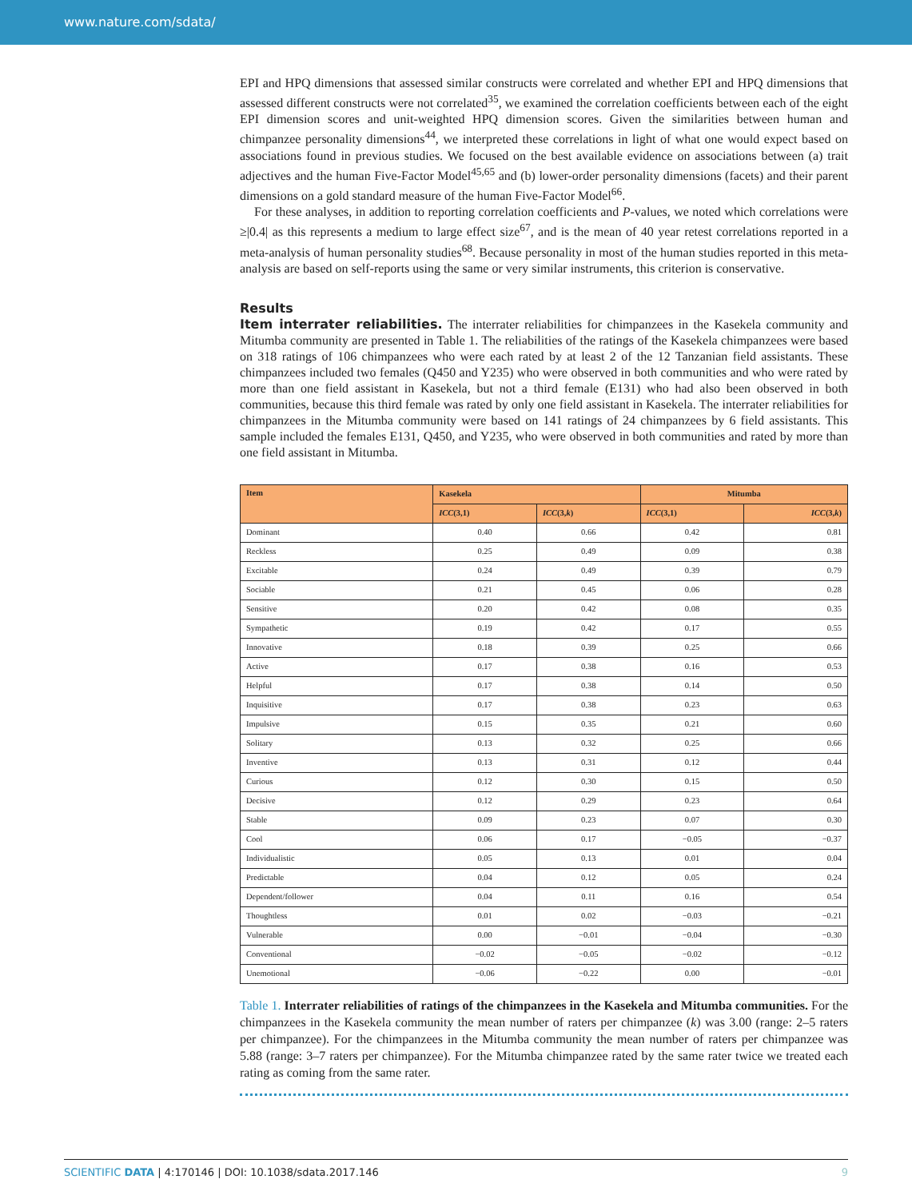www.nature.com/sdata/
EPI and HPQ dimensions that assessed similar constructs were correlated and whether EPI and HPQ dimensions that assessed different constructs were not correlated<sup>35</sup>, we examined the correlation coefficients between each of the eight EPI dimension scores and unit-weighted HPQ dimension scores. Given the similarities between human and chimpanzee personality dimensions<sup>44</sup>, we interpreted these correlations in light of what one would expect based on associations found in previous studies. We focused on the best available evidence on associations between (a) trait adjectives and the human Five-Factor Model<sup>45,65</sup> and (b) lower-order personality dimensions (facets) and their parent dimensions on a gold standard measure of the human Five-Factor Model<sup>66</sup>.
For these analyses, in addition to reporting correlation coefficients and P-values, we noted which correlations were ≥|0.4| as this represents a medium to large effect size<sup>67</sup>, and is the mean of 40 year retest correlations reported in a meta-analysis of human personality studies<sup>68</sup>. Because personality in most of the human studies reported in this meta-analysis are based on self-reports using the same or very similar instruments, this criterion is conservative.
Results
Item interrater reliabilities. The interrater reliabilities for chimpanzees in the Kasekela community and Mitumba community are presented in Table 1. The reliabilities of the ratings of the Kasekela chimpanzees were based on 318 ratings of 106 chimpanzees who were each rated by at least 2 of the 12 Tanzanian field assistants. These chimpanzees included two females (Q450 and Y235) who were observed in both communities and who were rated by more than one field assistant in Kasekela, but not a third female (E131) who had also been observed in both communities, because this third female was rated by only one field assistant in Kasekela. The interrater reliabilities for chimpanzees in the Mitumba community were based on 141 ratings of 24 chimpanzees by 6 field assistants. This sample included the females E131, Q450, and Y235, who were observed in both communities and rated by more than one field assistant in Mitumba.
| Item | Kasekela | | Mitumba | |
| --- | --- | --- | --- | --- |
| | ICC (3,1) | ICC (3, k ) | ICC (3,1) | ICC (3, k ) |
| Dominant | 0.40 | 0.66 | 0.42 | 0.81 |
| Reckless | 0.25 | 0.49 | 0.09 | 0.38 |
| Excitable | 0.24 | 0.49 | 0.39 | 0.79 |
| Sociable | 0.21 | 0.45 | 0.06 | 0.28 |
| Sensitive | 0.20 | 0.42 | 0.08 | 0.35 |
| Sympathetic | 0.19 | 0.42 | 0.17 | 0.55 |
| Innovative | 0.18 | 0.39 | 0.25 | 0.66 |
| Active | 0.17 | 0.38 | 0.16 | 0.53 |
| Helpful | 0.17 | 0.38 | 0.14 | 0.50 |
| Inquisitive | 0.17 | 0.38 | 0.23 | 0.63 |
| Impulsive | 0.15 | 0.35 | 0.21 | 0.60 |
| Solitary | 0.13 | 0.32 | 0.25 | 0.66 |
| Inventive | 0.13 | 0.31 | 0.12 | 0.44 |
| Curious | 0.12 | 0.30 | 0.15 | 0.50 |
| Decisive | 0.12 | 0.29 | 0.23 | 0.64 |
| Stable | 0.09 | 0.23 | 0.07 | 0.30 |
| Cool | 0.06 | 0.17 | −0.05 | −0.37 |
| Individualistic | 0.05 | 0.13 | 0.01 | 0.04 |
| Predictable | 0.04 | 0.12 | 0.05 | 0.24 |
| Dependent/follower | 0.04 | 0.11 | 0.16 | 0.54 |
| Thoughtless | 0.01 | 0.02 | −0.03 | −0.21 |
| Vulnerable | 0.00 | −0.01 | −0.04 | −0.30 |
| Conventional | −0.02 | −0.05 | −0.02 | −0.12 |
| Unemotional | −0.06 | −0.22 | 0.00 | −0.01 |
Table 1. Interrater reliabilities of ratings of the chimpanzees in the Kasekela and Mitumba communities. For the chimpanzees in the Kasekela community the mean number of raters per chimpanzee (k) was 3.00 (range: 2–5 raters per chimpanzee). For the chimpanzees in the Mitumba community the mean number of raters per chimpanzee was 5.88 (range: 3–7 raters per chimpanzee). For the Mitumba chimpanzee rated by the same rater twice we treated each rating as coming from the same rater.
SCIENTIFIC DATA | 4:170146 | DOI: 10.1038/sdata.2017.146 9